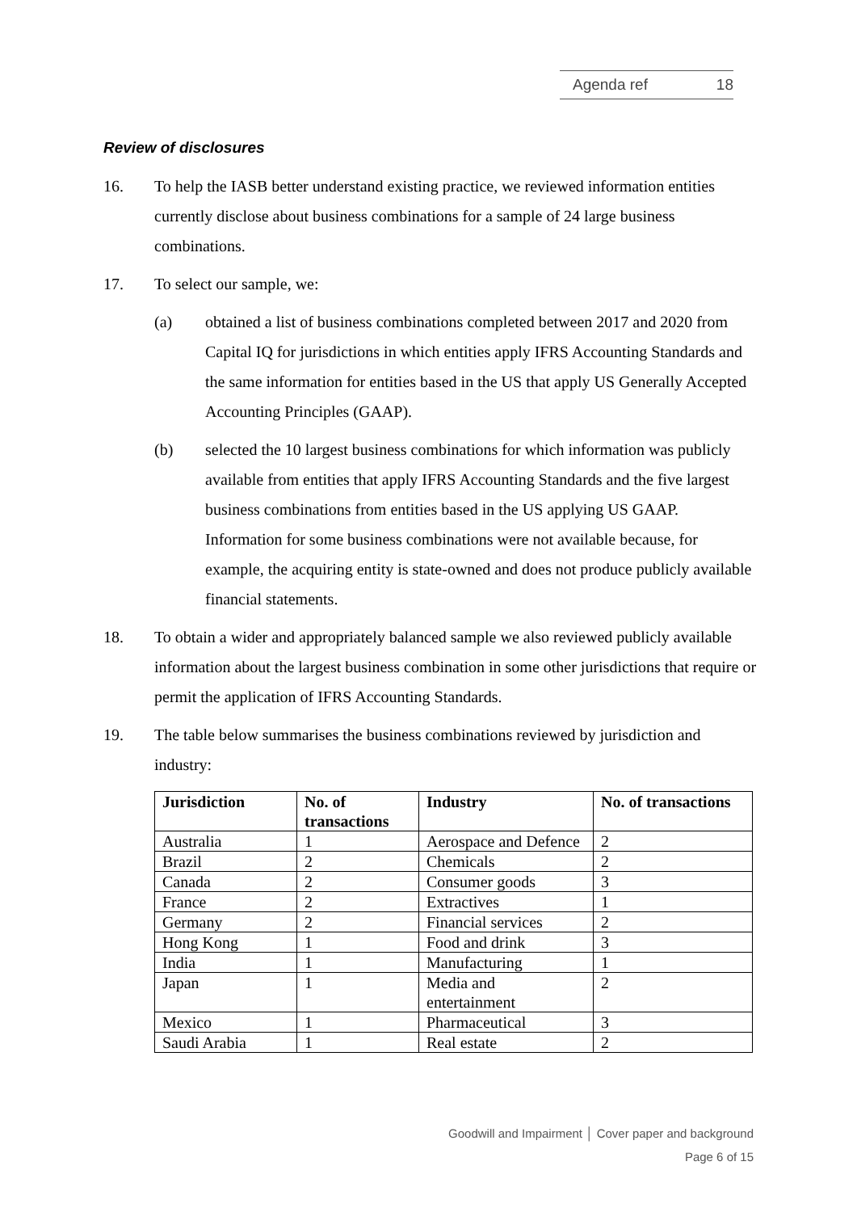Agenda ref 18
Review of disclosures
16. To help the IASB better understand existing practice, we reviewed information entities currently disclose about business combinations for a sample of 24 large business combinations.
17. To select our sample, we:
(a) obtained a list of business combinations completed between 2017 and 2020 from Capital IQ for jurisdictions in which entities apply IFRS Accounting Standards and the same information for entities based in the US that apply US Generally Accepted Accounting Principles (GAAP).
(b) selected the 10 largest business combinations for which information was publicly available from entities that apply IFRS Accounting Standards and the five largest business combinations from entities based in the US applying US GAAP. Information for some business combinations were not available because, for example, the acquiring entity is state-owned and does not produce publicly available financial statements.
18. To obtain a wider and appropriately balanced sample we also reviewed publicly available information about the largest business combination in some other jurisdictions that require or permit the application of IFRS Accounting Standards.
19. The table below summarises the business combinations reviewed by jurisdiction and industry:
| Jurisdiction | No. of transactions | Industry | No. of transactions |
| --- | --- | --- | --- |
| Australia | 1 | Aerospace and Defence | 2 |
| Brazil | 2 | Chemicals | 2 |
| Canada | 2 | Consumer goods | 3 |
| France | 2 | Extractives | 1 |
| Germany | 2 | Financial services | 2 |
| Hong Kong | 1 | Food and drink | 3 |
| India | 1 | Manufacturing | 1 |
| Japan | 1 | Media and entertainment | 2 |
| Mexico | 1 | Pharmaceutical | 3 |
| Saudi Arabia | 1 | Real estate | 2 |
Goodwill and Impairment │ Cover paper and background
Page 6 of 15